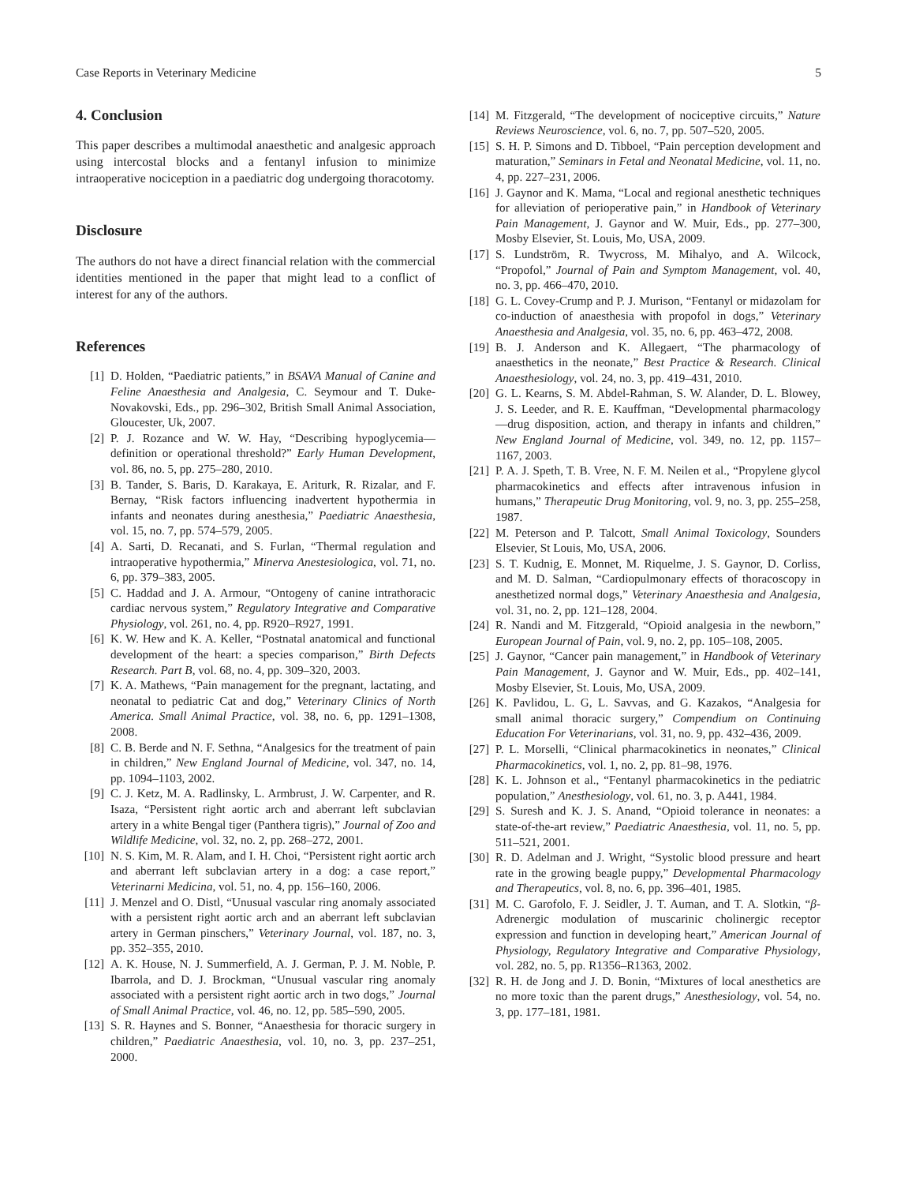Case Reports in Veterinary Medicine 5
4. Conclusion
This paper describes a multimodal anaesthetic and analgesic approach using intercostal blocks and a fentanyl infusion to minimize intraoperative nociception in a paediatric dog undergoing thoracotomy.
Disclosure
The authors do not have a direct financial relation with the commercial identities mentioned in the paper that might lead to a conflict of interest for any of the authors.
References
[1] D. Holden, “Paediatric patients,” in BSAVA Manual of Canine and Feline Anaesthesia and Analgesia, C. Seymour and T. Duke-Novakovski, Eds., pp. 296–302, British Small Animal Association, Gloucester, Uk, 2007.
[2] P. J. Rozance and W. W. Hay, “Describing hypoglycemia—definition or operational threshold?” Early Human Development, vol. 86, no. 5, pp. 275–280, 2010.
[3] B. Tander, S. Baris, D. Karakaya, E. Ariturk, R. Rizalar, and F. Bernay, “Risk factors influencing inadvertent hypothermia in infants and neonates during anesthesia,” Paediatric Anaesthesia, vol. 15, no. 7, pp. 574–579, 2005.
[4] A. Sarti, D. Recanati, and S. Furlan, “Thermal regulation and intraoperative hypothermia,” Minerva Anestesiologica, vol. 71, no. 6, pp. 379–383, 2005.
[5] C. Haddad and J. A. Armour, “Ontogeny of canine intrathoracic cardiac nervous system,” Regulatory Integrative and Comparative Physiology, vol. 261, no. 4, pp. R920–R927, 1991.
[6] K. W. Hew and K. A. Keller, “Postnatal anatomical and functional development of the heart: a species comparison,” Birth Defects Research. Part B, vol. 68, no. 4, pp. 309–320, 2003.
[7] K. A. Mathews, “Pain management for the pregnant, lactating, and neonatal to pediatric Cat and dog,” Veterinary Clinics of North America. Small Animal Practice, vol. 38, no. 6, pp. 1291–1308, 2008.
[8] C. B. Berde and N. F. Sethna, “Analgesics for the treatment of pain in children,” New England Journal of Medicine, vol. 347, no. 14, pp. 1094–1103, 2002.
[9] C. J. Ketz, M. A. Radlinsky, L. Armbrust, J. W. Carpenter, and R. Isaza, “Persistent right aortic arch and aberrant left subclavian artery in a white Bengal tiger (Panthera tigris),” Journal of Zoo and Wildlife Medicine, vol. 32, no. 2, pp. 268–272, 2001.
[10] N. S. Kim, M. R. Alam, and I. H. Choi, “Persistent right aortic arch and aberrant left subclavian artery in a dog: a case report,” Veterinarni Medicina, vol. 51, no. 4, pp. 156–160, 2006.
[11] J. Menzel and O. Distl, “Unusual vascular ring anomaly associated with a persistent right aortic arch and an aberrant left subclavian artery in German pinschers,” Veterinary Journal, vol. 187, no. 3, pp. 352–355, 2010.
[12] A. K. House, N. J. Summerfield, A. J. German, P. J. M. Noble, P. Ibarrola, and D. J. Brockman, “Unusual vascular ring anomaly associated with a persistent right aortic arch in two dogs,” Journal of Small Animal Practice, vol. 46, no. 12, pp. 585–590, 2005.
[13] S. R. Haynes and S. Bonner, “Anaesthesia for thoracic surgery in children,” Paediatric Anaesthesia, vol. 10, no. 3, pp. 237–251, 2000.
[14] M. Fitzgerald, “The development of nociceptive circuits,” Nature Reviews Neuroscience, vol. 6, no. 7, pp. 507–520, 2005.
[15] S. H. P. Simons and D. Tibboel, “Pain perception development and maturation,” Seminars in Fetal and Neonatal Medicine, vol. 11, no. 4, pp. 227–231, 2006.
[16] J. Gaynor and K. Mama, “Local and regional anesthetic techniques for alleviation of perioperative pain,” in Handbook of Veterinary Pain Management, J. Gaynor and W. Muir, Eds., pp. 277–300, Mosby Elsevier, St. Louis, Mo, USA, 2009.
[17] S. Lundström, R. Twycross, M. Mihalyo, and A. Wilcock, “Propofol,” Journal of Pain and Symptom Management, vol. 40, no. 3, pp. 466–470, 2010.
[18] G. L. Covey-Crump and P. J. Murison, “Fentanyl or midazolam for co-induction of anaesthesia with propofol in dogs,” Veterinary Anaesthesia and Analgesia, vol. 35, no. 6, pp. 463–472, 2008.
[19] B. J. Anderson and K. Allegaert, “The pharmacology of anaesthetics in the neonate,” Best Practice & Research. Clinical Anaesthesiology, vol. 24, no. 3, pp. 419–431, 2010.
[20] G. L. Kearns, S. M. Abdel-Rahman, S. W. Alander, D. L. Blowey, J. S. Leeder, and R. E. Kauffman, “Developmental pharmacology—drug disposition, action, and therapy in infants and children,” New England Journal of Medicine, vol. 349, no. 12, pp. 1157–1167, 2003.
[21] P. A. J. Speth, T. B. Vree, N. F. M. Neilen et al., “Propylene glycol pharmacokinetics and effects after intravenous infusion in humans,” Therapeutic Drug Monitoring, vol. 9, no. 3, pp. 255–258, 1987.
[22] M. Peterson and P. Talcott, Small Animal Toxicology, Sounders Elsevier, St Louis, Mo, USA, 2006.
[23] S. T. Kudnig, E. Monnet, M. Riquelme, J. S. Gaynor, D. Corliss, and M. D. Salman, “Cardiopulmonary effects of thoracoscopy in anesthetized normal dogs,” Veterinary Anaesthesia and Analgesia, vol. 31, no. 2, pp. 121–128, 2004.
[24] R. Nandi and M. Fitzgerald, “Opioid analgesia in the newborn,” European Journal of Pain, vol. 9, no. 2, pp. 105–108, 2005.
[25] J. Gaynor, “Cancer pain management,” in Handbook of Veterinary Pain Management, J. Gaynor and W. Muir, Eds., pp. 402–141, Mosby Elsevier, St. Louis, Mo, USA, 2009.
[26] K. Pavlidou, L. G, L. Savvas, and G. Kazakos, “Analgesia for small animal thoracic surgery,” Compendium on Continuing Education For Veterinarians, vol. 31, no. 9, pp. 432–436, 2009.
[27] P. L. Morselli, “Clinical pharmacokinetics in neonates,” Clinical Pharmacokinetics, vol. 1, no. 2, pp. 81–98, 1976.
[28] K. L. Johnson et al., “Fentanyl pharmacokinetics in the pediatric population,” Anesthesiology, vol. 61, no. 3, p. A441, 1984.
[29] S. Suresh and K. J. S. Anand, “Opioid tolerance in neonates: a state-of-the-art review,” Paediatric Anaesthesia, vol. 11, no. 5, pp. 511–521, 2001.
[30] R. D. Adelman and J. Wright, “Systolic blood pressure and heart rate in the growing beagle puppy,” Developmental Pharmacology and Therapeutics, vol. 8, no. 6, pp. 396–401, 1985.
[31] M. C. Garofolo, F. J. Seidler, J. T. Auman, and T. A. Slotkin, “β-Adrenergic modulation of muscarinic cholinergic receptor expression and function in developing heart,” American Journal of Physiology, Regulatory Integrative and Comparative Physiology, vol. 282, no. 5, pp. R1356–R1363, 2002.
[32] R. H. de Jong and J. D. Bonin, “Mixtures of local anesthetics are no more toxic than the parent drugs,” Anesthesiology, vol. 54, no. 3, pp. 177–181, 1981.